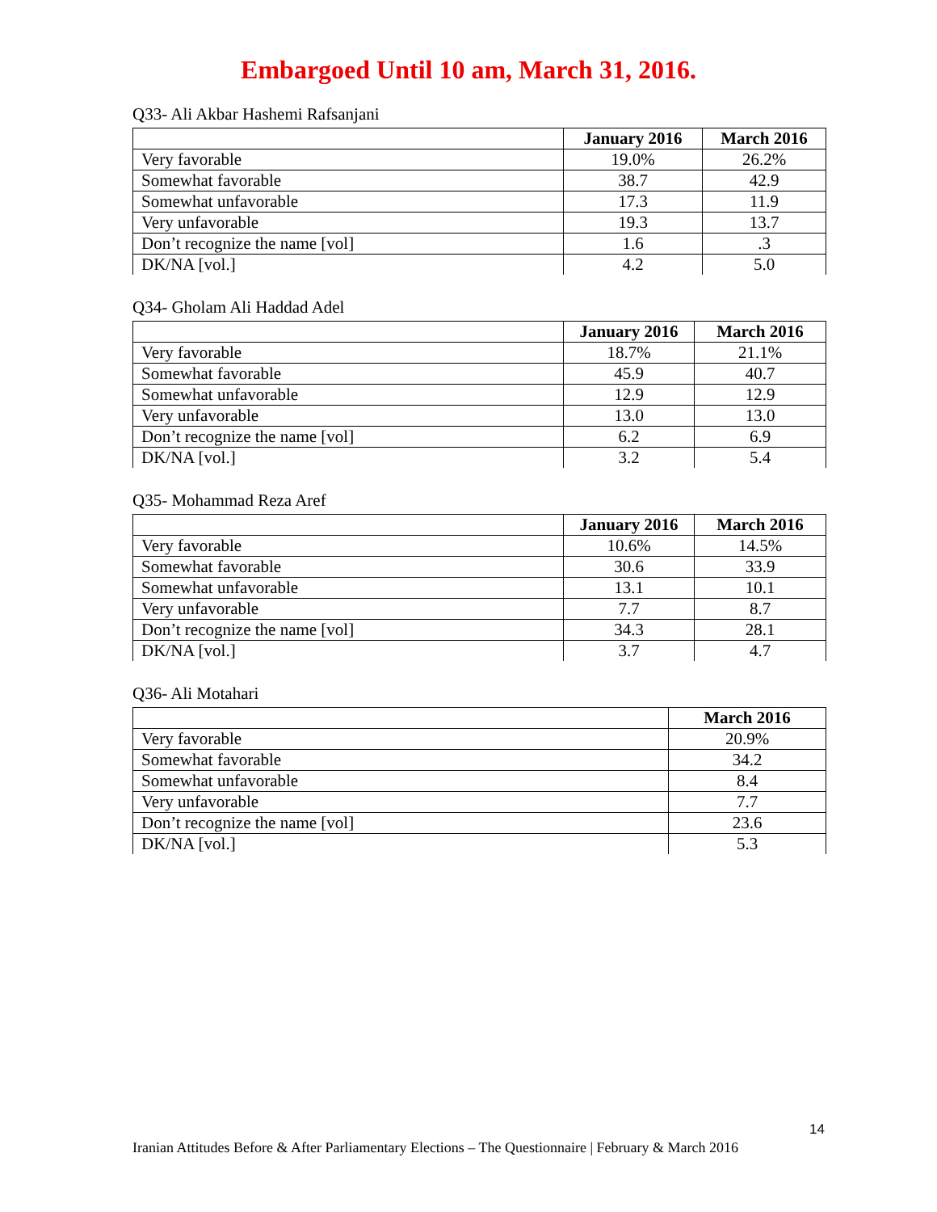Embargoed Until 10 am, March 31, 2016.
Q33- Ali Akbar Hashemi Rafsanjani
| | January 2016 | March 2016 |
| --- | --- | --- |
| Very favorable | 19.0% | 26.2% |
| Somewhat favorable | 38.7 | 42.9 |
| Somewhat unfavorable | 17.3 | 11.9 |
| Very unfavorable | 19.3 | 13.7 |
| Don’t recognize the name [vol] | 1.6 | .3 |
| DK/NA [vol.] | 4.2 | 5.0 |
Q34- Gholam Ali Haddad Adel
| | January 2016 | March 2016 |
| --- | --- | --- |
| Very favorable | 18.7% | 21.1% |
| Somewhat favorable | 45.9 | 40.7 |
| Somewhat unfavorable | 12.9 | 12.9 |
| Very unfavorable | 13.0 | 13.0 |
| Don’t recognize the name [vol] | 6.2 | 6.9 |
| DK/NA [vol.] | 3.2 | 5.4 |
Q35- Mohammad Reza Aref
| | January 2016 | March 2016 |
| --- | --- | --- |
| Very favorable | 10.6% | 14.5% |
| Somewhat favorable | 30.6 | 33.9 |
| Somewhat unfavorable | 13.1 | 10.1 |
| Very unfavorable | 7.7 | 8.7 |
| Don’t recognize the name [vol] | 34.3 | 28.1 |
| DK/NA [vol.] | 3.7 | 4.7 |
Q36- Ali Motahari
| | March 2016 |
| --- | --- |
| Very favorable | 20.9% |
| Somewhat favorable | 34.2 |
| Somewhat unfavorable | 8.4 |
| Very unfavorable | 7.7 |
| Don’t recognize the name [vol] | 23.6 |
| DK/NA [vol.] | 5.3 |
14
Iranian Attitudes Before & After Parliamentary Elections – The Questionnaire | February & March 2016